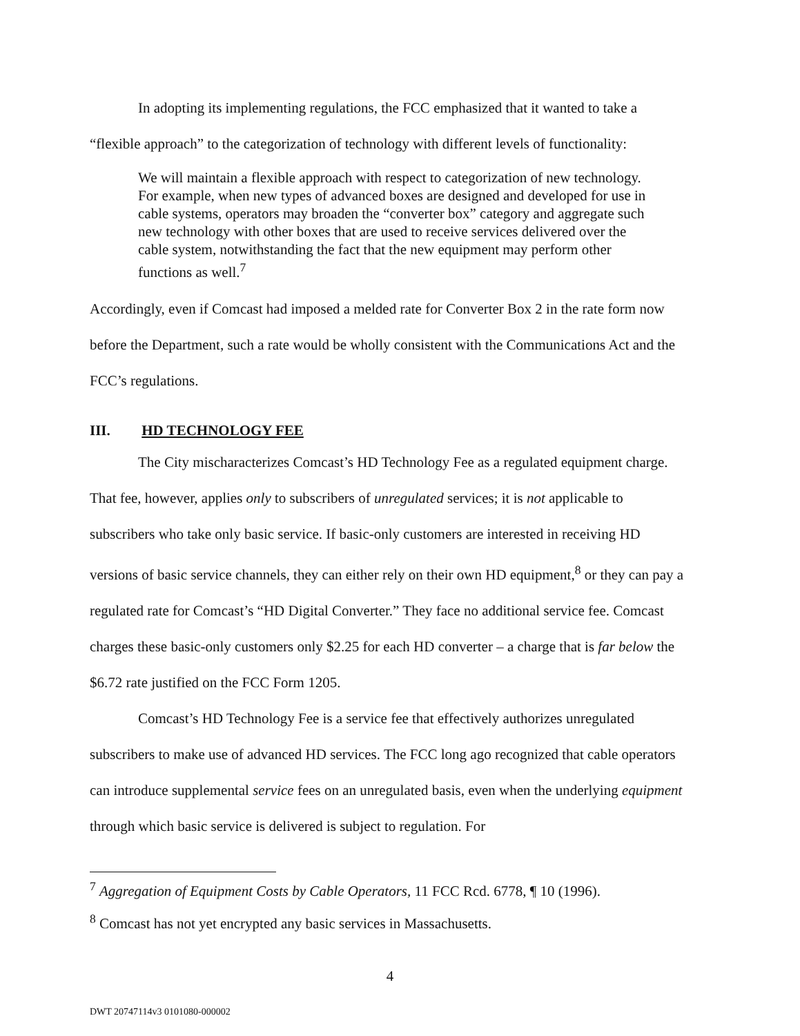In adopting its implementing regulations, the FCC emphasized that it wanted to take a “flexible approach” to the categorization of technology with different levels of functionality:
We will maintain a flexible approach with respect to categorization of new technology. For example, when new types of advanced boxes are designed and developed for use in cable systems, operators may broaden the “converter box” category and aggregate such new technology with other boxes that are used to receive services delivered over the cable system, notwithstanding the fact that the new equipment may perform other functions as well.<sup>7</sup>
Accordingly, even if Comcast had imposed a melded rate for Converter Box 2 in the rate form now before the Department, such a rate would be wholly consistent with the Communications Act and the FCC’s regulations.
III. HD TECHNOLOGY FEE
The City mischaracterizes Comcast’s HD Technology Fee as a regulated equipment charge. That fee, however, applies only to subscribers of unregulated services; it is not applicable to subscribers who take only basic service. If basic-only customers are interested in receiving HD versions of basic service channels, they can either rely on their own HD equipment,<sup>8</sup> or they can pay a regulated rate for Comcast’s “HD Digital Converter.” They face no additional service fee. Comcast charges these basic-only customers only $2.25 for each HD converter – a charge that is far below the $6.72 rate justified on the FCC Form 1205.
Comcast’s HD Technology Fee is a service fee that effectively authorizes unregulated subscribers to make use of advanced HD services. The FCC long ago recognized that cable operators can introduce supplemental service fees on an unregulated basis, even when the underlying equipment through which basic service is delivered is subject to regulation. For
<sup>7</sup> Aggregation of Equipment Costs by Cable Operators, 11 FCC Rcd. 6778, ¶ 10 (1996).
<sup>8</sup> Comcast has not yet encrypted any basic services in Massachusetts.
4
DWT 20747114v3 0101080-000002